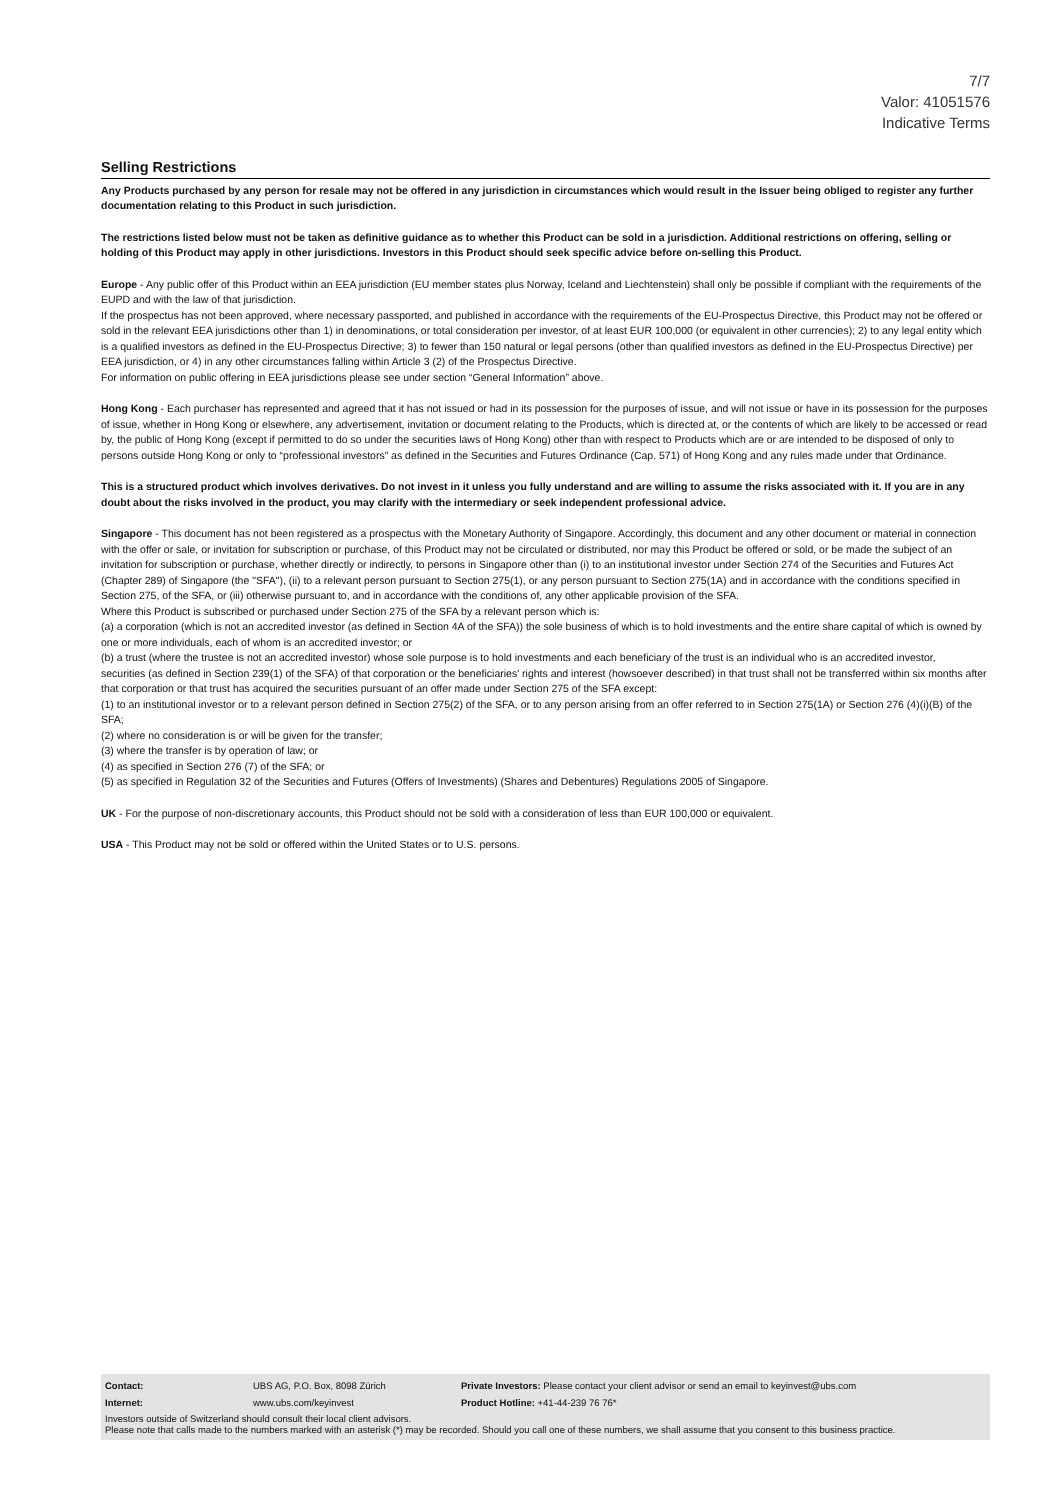7/7
Valor: 41051576
Indicative Terms
Selling Restrictions
Any Products purchased by any person for resale may not be offered in any jurisdiction in circumstances which would result in the Issuer being obliged to register any further documentation relating to this Product in such jurisdiction.
The restrictions listed below must not be taken as definitive guidance as to whether this Product can be sold in a jurisdiction. Additional restrictions on offering, selling or holding of this Product may apply in other jurisdictions. Investors in this Product should seek specific advice before on-selling this Product.
Europe - Any public offer of this Product within an EEA jurisdiction (EU member states plus Norway, Iceland and Liechtenstein) shall only be possible if compliant with the requirements of the EUPD and with the law of that jurisdiction.
If the prospectus has not been approved, where necessary passported, and published in accordance with the requirements of the EU-Prospectus Directive, this Product may not be offered or sold in the relevant EEA jurisdictions other than 1) in denominations, or total consideration per investor, of at least EUR 100,000 (or equivalent in other currencies); 2) to any legal entity which is a qualified investors as defined in the EU-Prospectus Directive; 3) to fewer than 150 natural or legal persons (other than qualified investors as defined in the EU-Prospectus Directive) per EEA jurisdiction, or 4) in any other circumstances falling within Article 3 (2) of the Prospectus Directive.
For information on public offering in EEA jurisdictions please see under section “General Information” above.
Hong Kong - Each purchaser has represented and agreed that it has not issued or had in its possession for the purposes of issue, and will not issue or have in its possession for the purposes of issue, whether in Hong Kong or elsewhere, any advertisement, invitation or document relating to the Products, which is directed at, or the contents of which are likely to be accessed or read by, the public of Hong Kong (except if permitted to do so under the securities laws of Hong Kong) other than with respect to Products which are or are intended to be disposed of only to persons outside Hong Kong or only to “professional investors” as defined in the Securities and Futures Ordinance (Cap. 571) of Hong Kong and any rules made under that Ordinance.
This is a structured product which involves derivatives. Do not invest in it unless you fully understand and are willing to assume the risks associated with it. If you are in any doubt about the risks involved in the product, you may clarify with the intermediary or seek independent professional advice.
Singapore - This document has not been registered as a prospectus with the Monetary Authority of Singapore. Accordingly, this document and any other document or material in connection with the offer or sale, or invitation for subscription or purchase, of this Product may not be circulated or distributed, nor may this Product be offered or sold, or be made the subject of an invitation for subscription or purchase, whether directly or indirectly, to persons in Singapore other than (i) to an institutional investor under Section 274 of the Securities and Futures Act (Chapter 289) of Singapore (the "SFA"), (ii) to a relevant person pursuant to Section 275(1), or any person pursuant to Section 275(1A) and in accordance with the conditions specified in Section 275, of the SFA, or (iii) otherwise pursuant to, and in accordance with the conditions of, any other applicable provision of the SFA.
Where this Product is subscribed or purchased under Section 275 of the SFA by a relevant person which is:
(a) a corporation (which is not an accredited investor (as defined in Section 4A of the SFA)) the sole business of which is to hold investments and the entire share capital of which is owned by one or more individuals, each of whom is an accredited investor; or
(b) a trust (where the trustee is not an accredited investor) whose sole purpose is to hold investments and each beneficiary of the trust is an individual who is an accredited investor,
securities (as defined in Section 239(1) of the SFA) of that corporation or the beneficiaries' rights and interest (howsoever described) in that trust shall not be transferred within six months after that corporation or that trust has acquired the securities pursuant of an offer made under Section 275 of the SFA except:
(1) to an institutional investor or to a relevant person defined in Section 275(2) of the SFA, or to any person arising from an offer referred to in Section 275(1A) or Section 276 (4)(i)(B) of the SFA;
(2) where no consideration is or will be given for the transfer;
(3) where the transfer is by operation of law; or
(4) as specified in Section 276 (7) of the SFA; or
(5) as specified in Regulation 32 of the Securities and Futures (Offers of Investments) (Shares and Debentures) Regulations 2005 of Singapore.
UK - For the purpose of non-discretionary accounts, this Product should not be sold with a consideration of less than EUR 100,000 or equivalent.
USA - This Product may not be sold or offered within the United States or to U.S. persons.
| Contact: | UBS AG, P.O. Box, 8098 Zürich | Private Investors: Please contact your client advisor or send an email to keyinvest@ubs.com |
| Internet: | www.ubs.com/keyinvest | Product Hotline: +41-44-239 76 76* |
| Investors outside of Switzerland should consult their local client advisors. Please note that calls made to the numbers marked with an asterisk (*) may be recorded. Should you call one of these numbers, we shall assume that you consent to this business practice. | | |